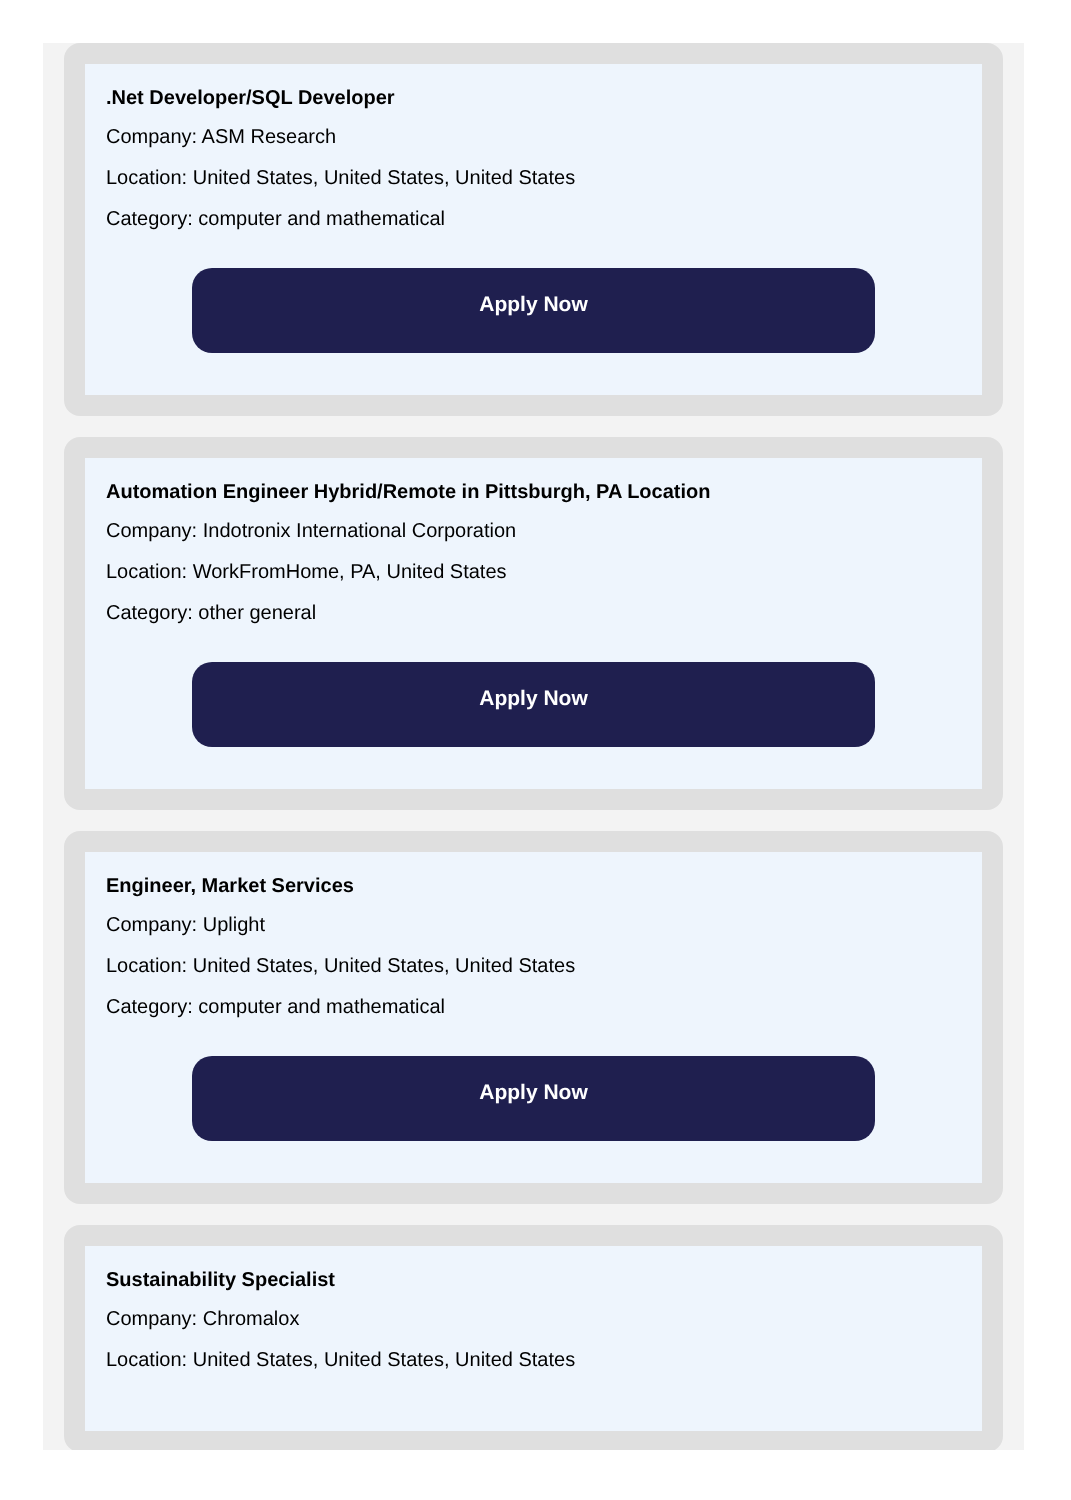.Net Developer/SQL Developer
Company: ASM Research
Location: United States, United States, United States
Category: computer and mathematical
Apply Now
Automation Engineer Hybrid/Remote in Pittsburgh, PA Location
Company: Indotronix International Corporation
Location: WorkFromHome, PA, United States
Category: other general
Apply Now
Engineer, Market Services
Company: Uplight
Location: United States, United States, United States
Category: computer and mathematical
Apply Now
Sustainability Specialist
Company: Chromalox
Location: United States, United States, United States